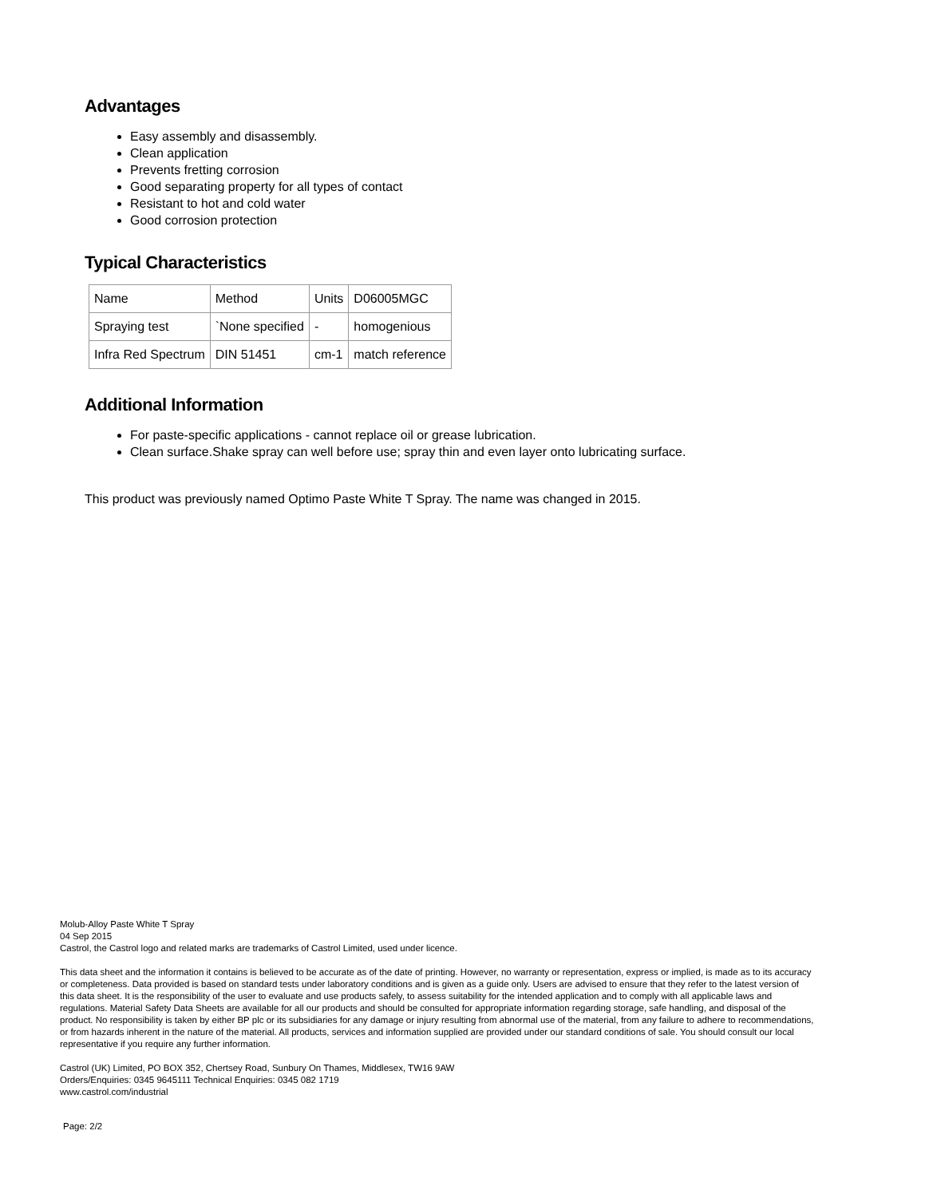Advantages
Easy assembly and disassembly.
Clean application
Prevents fretting corrosion
Good separating property for all types of contact
Resistant to hot and cold water
Good corrosion protection
Typical Characteristics
| Name | Method | Units | D06005MGC |
| Spraying test | `None specified | - | homogenious |
| Infra Red Spectrum | DIN 51451 | cm-1 | match reference |
Additional Information
For paste-specific applications - cannot replace oil or grease lubrication.
Clean surface.Shake spray can well before use; spray thin and even layer onto lubricating surface.
This product was previously named Optimo Paste White T Spray. The name was changed in 2015.
Molub-Alloy Paste White T Spray
04 Sep 2015
Castrol, the Castrol logo and related marks are trademarks of Castrol Limited, used under licence.
This data sheet and the information it contains is believed to be accurate as of the date of printing. However, no warranty or representation, express or implied, is made as to its accuracy or completeness. Data provided is based on standard tests under laboratory conditions and is given as a guide only. Users are advised to ensure that they refer to the latest version of this data sheet. It is the responsibility of the user to evaluate and use products safely, to assess suitability for the intended application and to comply with all applicable laws and regulations. Material Safety Data Sheets are available for all our products and should be consulted for appropriate information regarding storage, safe handling, and disposal of the product. No responsibility is taken by either BP plc or its subsidiaries for any damage or injury resulting from abnormal use of the material, from any failure to adhere to recommendations, or from hazards inherent in the nature of the material. All products, services and information supplied are provided under our standard conditions of sale. You should consult our local representative if you require any further information.
Castrol (UK) Limited, PO BOX 352, Chertsey Road, Sunbury On Thames, Middlesex, TW16 9AW
Orders/Enquiries: 0345 9645111 Technical Enquiries: 0345 082 1719
www.castrol.com/industrial
Page: 2/2